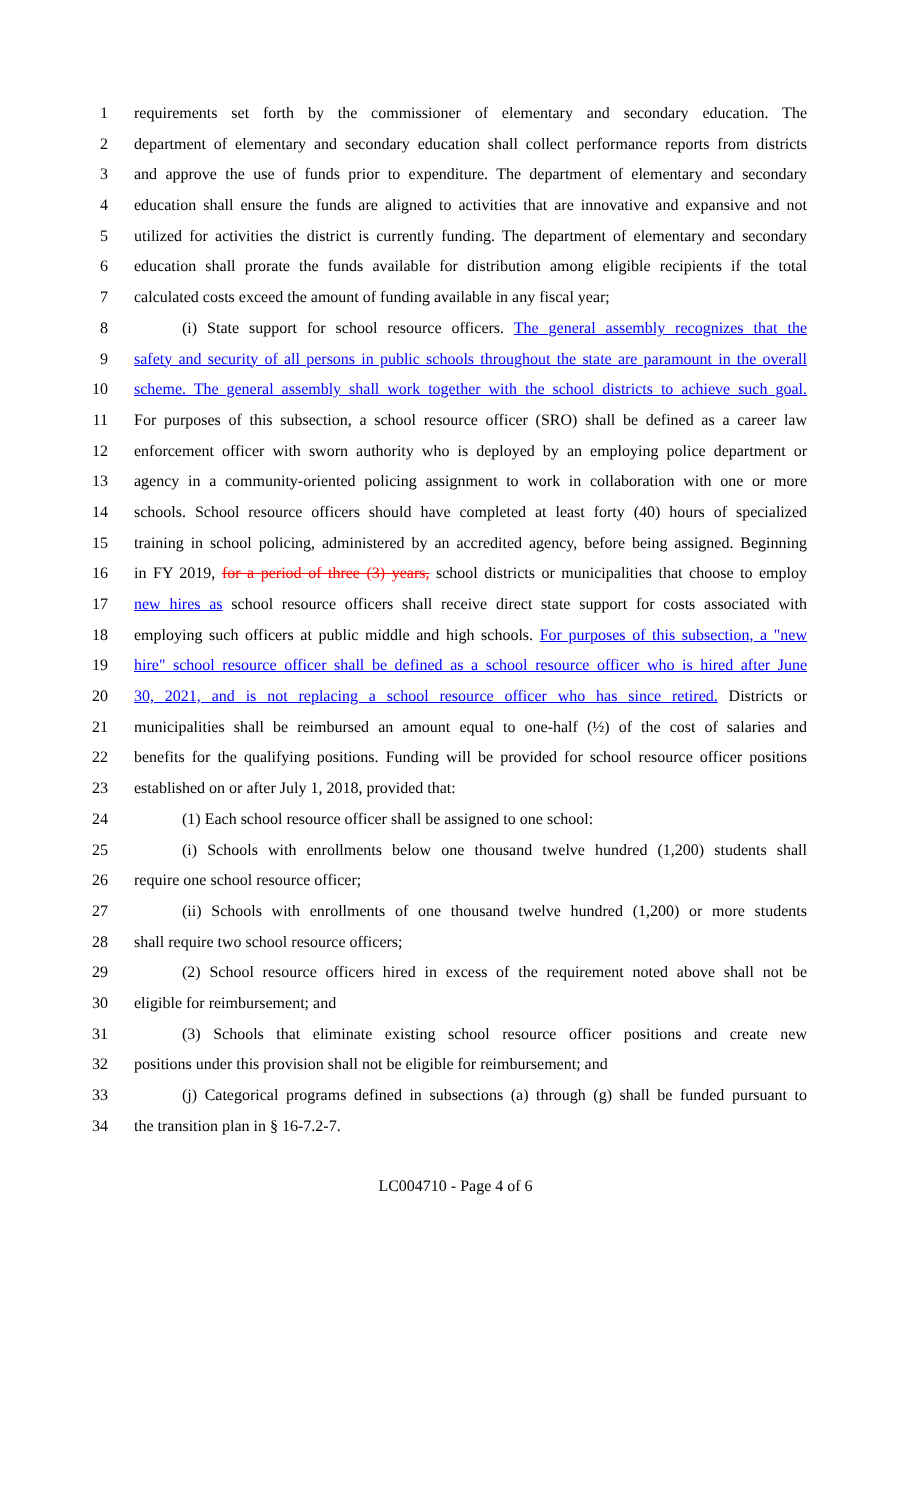1 requirements set forth by the commissioner of elementary and secondary education. The
2 department of elementary and secondary education shall collect performance reports from districts
3 and approve the use of funds prior to expenditure. The department of elementary and secondary
4 education shall ensure the funds are aligned to activities that are innovative and expansive and not
5 utilized for activities the district is currently funding. The department of elementary and secondary
6 education shall prorate the funds available for distribution among eligible recipients if the total
7 calculated costs exceed the amount of funding available in any fiscal year;
8 (i) State support for school resource officers. The general assembly recognizes that the
9 safety and security of all persons in public schools throughout the state are paramount in the overall
10 scheme. The general assembly shall work together with the school districts to achieve such goal.
11 For purposes of this subsection, a school resource officer (SRO) shall be defined as a career law
12 enforcement officer with sworn authority who is deployed by an employing police department or
13 agency in a community-oriented policing assignment to work in collaboration with one or more
14 schools. School resource officers should have completed at least forty (40) hours of specialized
15 training in school policing, administered by an accredited agency, before being assigned. Beginning
16 in FY 2019, for a period of three (3) years, school districts or municipalities that choose to employ
17 new hires as school resource officers shall receive direct state support for costs associated with
18 employing such officers at public middle and high schools. For purposes of this subsection, a "new
19 hire" school resource officer shall be defined as a school resource officer who is hired after June
20 30, 2021, and is not replacing a school resource officer who has since retired. Districts or
21 municipalities shall be reimbursed an amount equal to one-half (½) of the cost of salaries and
22 benefits for the qualifying positions. Funding will be provided for school resource officer positions
23 established on or after July 1, 2018, provided that:
24 (1) Each school resource officer shall be assigned to one school:
25 (i) Schools with enrollments below one thousand twelve hundred (1,200) students shall
26 require one school resource officer;
27 (ii) Schools with enrollments of one thousand twelve hundred (1,200) or more students
28 shall require two school resource officers;
29 (2) School resource officers hired in excess of the requirement noted above shall not be
30 eligible for reimbursement; and
31 (3) Schools that eliminate existing school resource officer positions and create new
32 positions under this provision shall not be eligible for reimbursement; and
33 (j) Categorical programs defined in subsections (a) through (g) shall be funded pursuant to
34 the transition plan in § 16-7.2-7.
LC004710 - Page 4 of 6